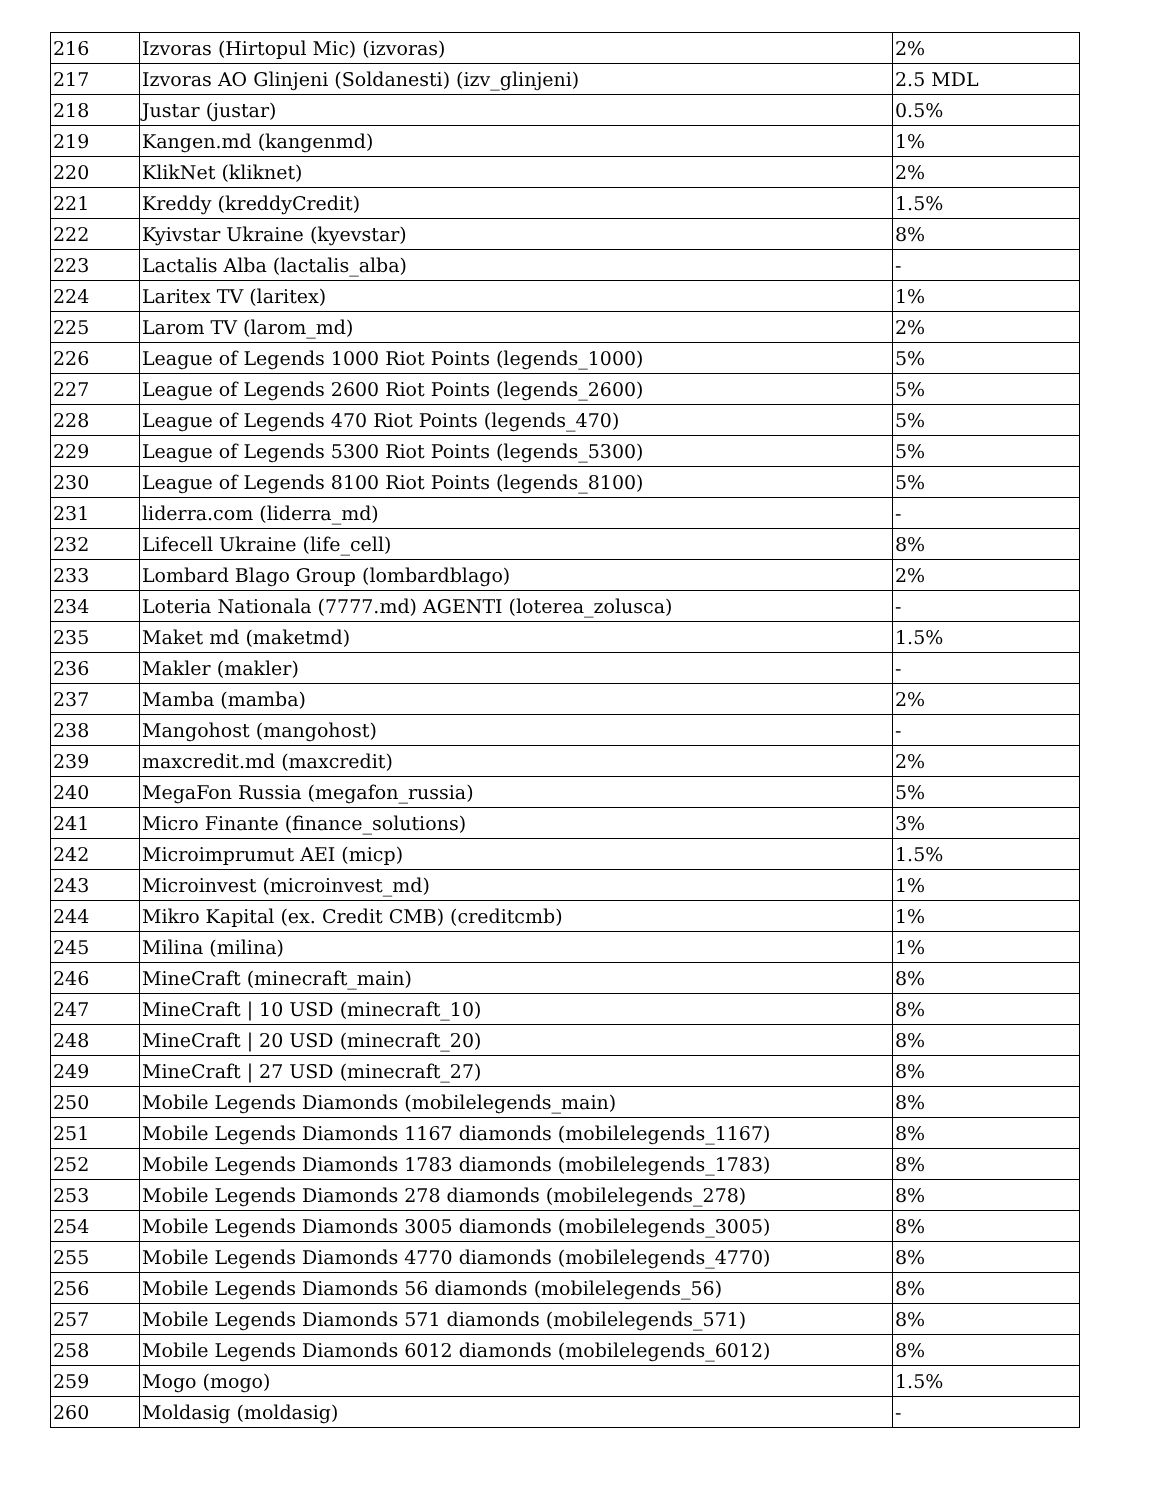| 216 | Izvoras (Hirtopul Mic) (izvoras) | 2% |
| 217 | Izvoras AO Glinjeni (Soldanesti) (izv_glinjeni) | 2.5 MDL |
| 218 | Justar (justar) | 0.5% |
| 219 | Kangen.md (kangenmd) | 1% |
| 220 | KlikNet (kliknet) | 2% |
| 221 | Kreddy (kreddyCredit) | 1.5% |
| 222 | Kyivstar Ukraine (kyevstar) | 8% |
| 223 | Lactalis Alba (lactalis_alba) | - |
| 224 | Laritex TV (laritex) | 1% |
| 225 | Larom TV (larom_md) | 2% |
| 226 | League of Legends 1000 Riot Points (legends_1000) | 5% |
| 227 | League of Legends 2600 Riot Points (legends_2600) | 5% |
| 228 | League of Legends 470 Riot Points (legends_470) | 5% |
| 229 | League of Legends 5300 Riot Points (legends_5300) | 5% |
| 230 | League of Legends 8100 Riot Points (legends_8100) | 5% |
| 231 | liderra.com (liderra_md) | - |
| 232 | Lifecell Ukraine (life_cell) | 8% |
| 233 | Lombard Blago Group (lombardblago) | 2% |
| 234 | Loteria Nationala (7777.md) AGENTI (loterea_zolusca) | - |
| 235 | Maket md (maketmd) | 1.5% |
| 236 | Makler (makler) | - |
| 237 | Mamba (mamba) | 2% |
| 238 | Mangohost (mangohost) | - |
| 239 | maxcredit.md (maxcredit) | 2% |
| 240 | MegaFon Russia (megafon_russia) | 5% |
| 241 | Micro Finante (finance_solutions) | 3% |
| 242 | Microimprumut AEI (micp) | 1.5% |
| 243 | Microinvest (microinvest_md) | 1% |
| 244 | Mikro Kapital (ex. Credit CMB) (creditcmb) | 1% |
| 245 | Milina (milina) | 1% |
| 246 | MineCraft (minecraft_main) | 8% |
| 247 | MineCraft / 10 USD (minecraft_10) | 8% |
| 248 | MineCraft / 20 USD (minecraft_20) | 8% |
| 249 | MineCraft / 27 USD (minecraft_27) | 8% |
| 250 | Mobile Legends Diamonds (mobilelegends_main) | 8% |
| 251 | Mobile Legends Diamonds 1167 diamonds (mobilelegends_1167) | 8% |
| 252 | Mobile Legends Diamonds 1783 diamonds (mobilelegends_1783) | 8% |
| 253 | Mobile Legends Diamonds 278 diamonds (mobilelegends_278) | 8% |
| 254 | Mobile Legends Diamonds 3005 diamonds (mobilelegends_3005) | 8% |
| 255 | Mobile Legends Diamonds 4770 diamonds (mobilelegends_4770) | 8% |
| 256 | Mobile Legends Diamonds 56 diamonds (mobilelegends_56) | 8% |
| 257 | Mobile Legends Diamonds 571 diamonds (mobilelegends_571) | 8% |
| 258 | Mobile Legends Diamonds 6012 diamonds (mobilelegends_6012) | 8% |
| 259 | Mogo (mogo) | 1.5% |
| 260 | Moldasig (moldasig) | - |